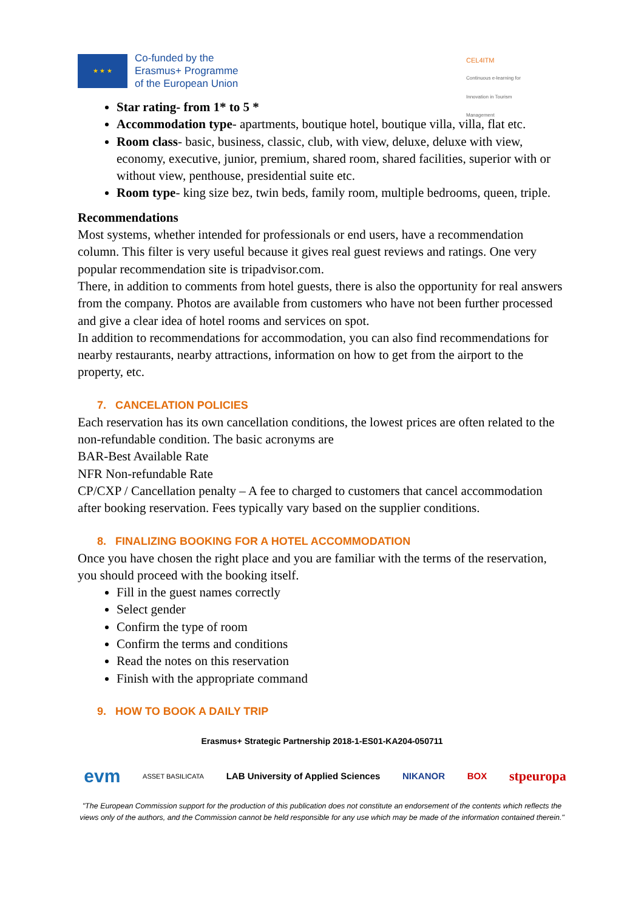★ ★ ★
Co-funded by the
Erasmus+ Programme
of the European Union
CEL4ITM
Continuous e-learning for Innovation in Tourism Management
Star rating- from 1* to 5 *
Accommodation type- apartments, boutique hotel, boutique villa, villa, flat etc.
Room class- basic, business, classic, club, with view, deluxe, deluxe with view, economy, executive, junior, premium, shared room, shared facilities, superior with or without view, penthouse, presidential suite etc.
Room type- king size bez, twin beds, family room, multiple bedrooms, queen, triple.
Recommendations
Most systems, whether intended for professionals or end users, have a recommendation column. This filter is very useful because it gives real guest reviews and ratings. One very popular recommendation site is tripadvisor.com.
There, in addition to comments from hotel guests, there is also the opportunity for real answers from the company. Photos are available from customers who have not been further processed and give a clear idea of hotel rooms and services on spot.
In addition to recommendations for accommodation, you can also find recommendations for nearby restaurants, nearby attractions, information on how to get from the airport to the property, etc.
7. CANCELATION POLICIES
Each reservation has its own cancellation conditions, the lowest prices are often related to the non-refundable condition. The basic acronyms are
BAR-Best Available Rate
NFR Non-refundable Rate
CP/CXP / Cancellation penalty – A fee to charged to customers that cancel accommodation after booking reservation. Fees typically vary based on the supplier conditions.
8. FINALIZING BOOKING FOR A HOTEL ACCOMMODATION
Once you have chosen the right place and you are familiar with the terms of the reservation, you should proceed with the booking itself.
Fill in the guest names correctly
Select gender
Confirm the type of room
Confirm the terms and conditions
Read the notes on this reservation
Finish with the appropriate command
9. HOW TO BOOK A DAILY TRIP
Erasmus+ Strategic Partnership 2018-1-ES01-KA204-050711
evm ASSET BASILICATA LAB University of Applied Sciences NIKANOR BOX stpeuropa
"The European Commission support for the production of this publication does not constitute an endorsement of the contents which reflects the views only of the authors, and the Commission cannot be held responsible for any use which may be made of the information contained therein."